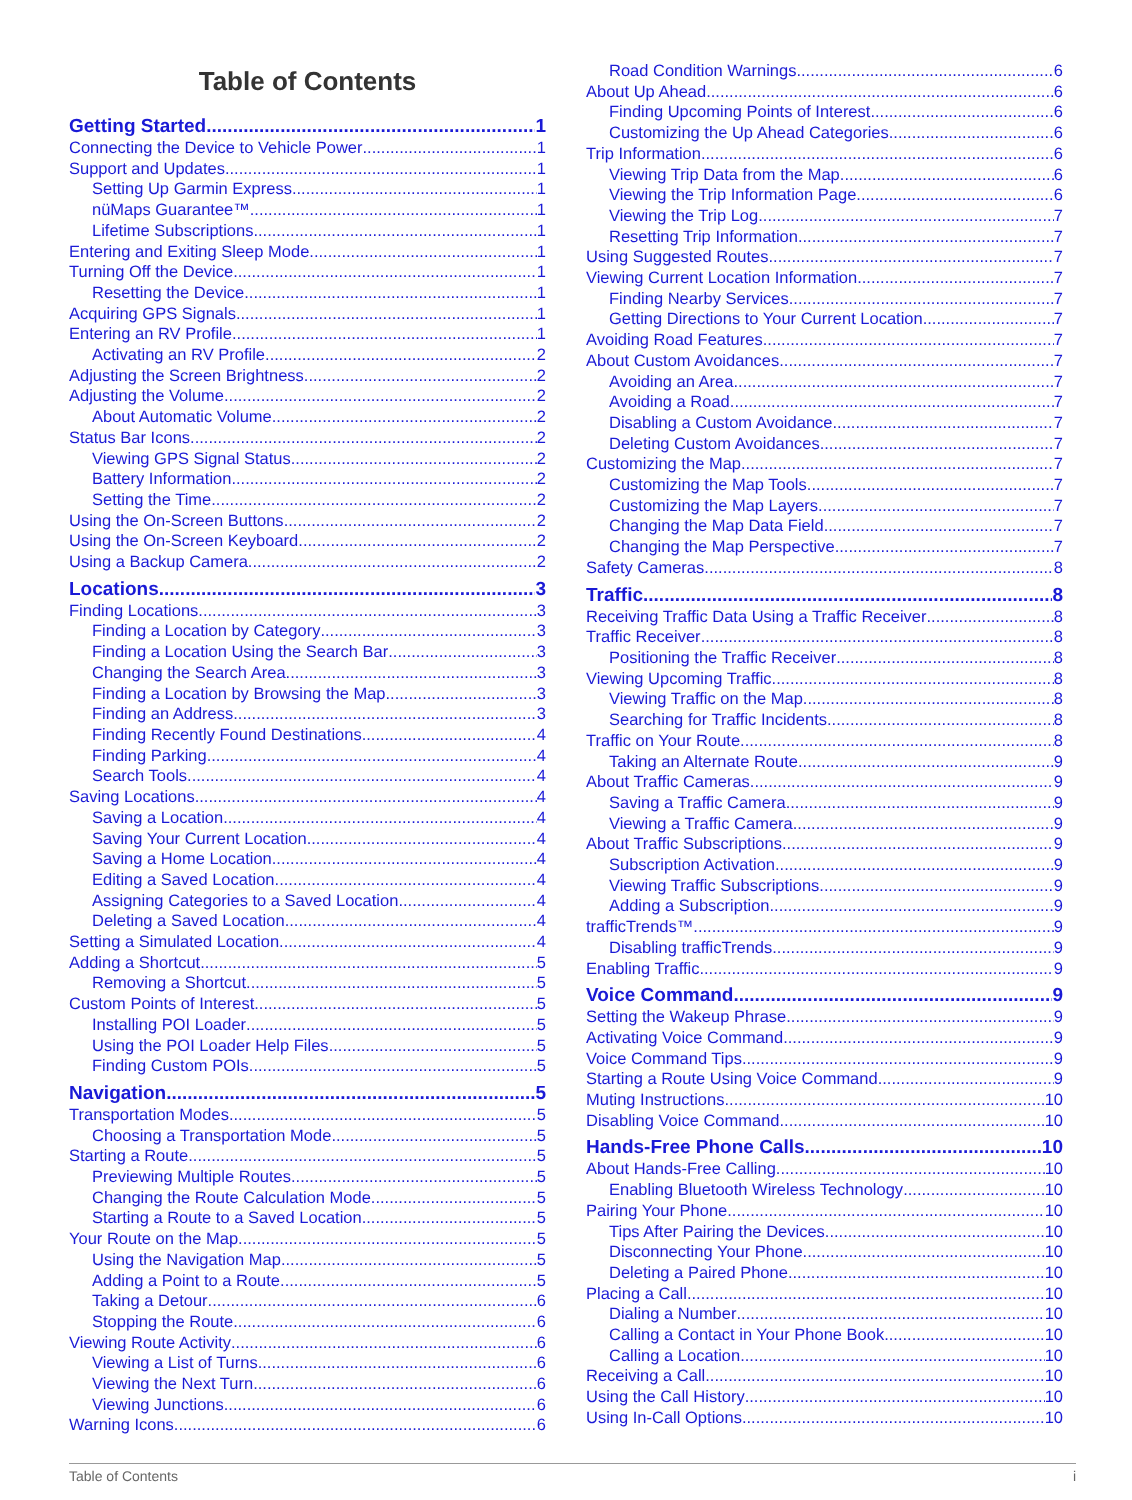Table of Contents
Getting Started 1
Connecting the Device to Vehicle Power 1
Support and Updates 1
Setting Up Garmin Express 1
nüMaps Guarantee™ 1
Lifetime Subscriptions 1
Entering and Exiting Sleep Mode 1
Turning Off the Device 1
Resetting the Device 1
Acquiring GPS Signals 1
Entering an RV Profile 1
Activating an RV Profile 2
Adjusting the Screen Brightness 2
Adjusting the Volume 2
About Automatic Volume 2
Status Bar Icons 2
Viewing GPS Signal Status 2
Battery Information 2
Setting the Time 2
Using the On-Screen Buttons 2
Using the On-Screen Keyboard 2
Using a Backup Camera 2
Locations 3
Finding Locations 3
Finding a Location by Category 3
Finding a Location Using the Search Bar 3
Changing the Search Area 3
Finding a Location by Browsing the Map 3
Finding an Address 3
Finding Recently Found Destinations 4
Finding Parking 4
Search Tools 4
Saving Locations 4
Saving a Location 4
Saving Your Current Location 4
Saving a Home Location 4
Editing a Saved Location 4
Assigning Categories to a Saved Location 4
Deleting a Saved Location 4
Setting a Simulated Location 4
Adding a Shortcut 5
Removing a Shortcut 5
Custom Points of Interest 5
Installing POI Loader 5
Using the POI Loader Help Files 5
Finding Custom POIs 5
Navigation 5
Transportation Modes 5
Choosing a Transportation Mode 5
Starting a Route 5
Previewing Multiple Routes 5
Changing the Route Calculation Mode 5
Starting a Route to a Saved Location 5
Your Route on the Map 5
Using the Navigation Map 5
Adding a Point to a Route 5
Taking a Detour 6
Stopping the Route 6
Viewing Route Activity 6
Viewing a List of Turns 6
Viewing the Next Turn 6
Viewing Junctions 6
Warning Icons 6
Road Condition Warnings 6
About Up Ahead 6
Finding Upcoming Points of Interest 6
Customizing the Up Ahead Categories 6
Trip Information 6
Viewing Trip Data from the Map 6
Viewing the Trip Information Page 6
Viewing the Trip Log 7
Resetting Trip Information 7
Using Suggested Routes 7
Viewing Current Location Information 7
Finding Nearby Services 7
Getting Directions to Your Current Location 7
Avoiding Road Features 7
About Custom Avoidances 7
Avoiding an Area 7
Avoiding a Road 7
Disabling a Custom Avoidance 7
Deleting Custom Avoidances 7
Customizing the Map 7
Customizing the Map Tools 7
Customizing the Map Layers 7
Changing the Map Data Field 7
Changing the Map Perspective 7
Safety Cameras 8
Traffic 8
Receiving Traffic Data Using a Traffic Receiver 8
Traffic Receiver 8
Positioning the Traffic Receiver 8
Viewing Upcoming Traffic 8
Viewing Traffic on the Map 8
Searching for Traffic Incidents 8
Traffic on Your Route 8
Taking an Alternate Route 9
About Traffic Cameras 9
Saving a Traffic Camera 9
Viewing a Traffic Camera 9
About Traffic Subscriptions 9
Subscription Activation 9
Viewing Traffic Subscriptions 9
Adding a Subscription 9
trafficTrends™ 9
Disabling trafficTrends 9
Enabling Traffic 9
Voice Command 9
Setting the Wakeup Phrase 9
Activating Voice Command 9
Voice Command Tips 9
Starting a Route Using Voice Command 9
Muting Instructions 10
Disabling Voice Command 10
Hands-Free Phone Calls 10
About Hands-Free Calling 10
Enabling Bluetooth Wireless Technology 10
Pairing Your Phone 10
Tips After Pairing the Devices 10
Disconnecting Your Phone 10
Deleting a Paired Phone 10
Placing a Call 10
Dialing a Number 10
Calling a Contact in Your Phone Book 10
Calling a Location 10
Receiving a Call 10
Using the Call History 10
Using In-Call Options 10
Table of Contents i